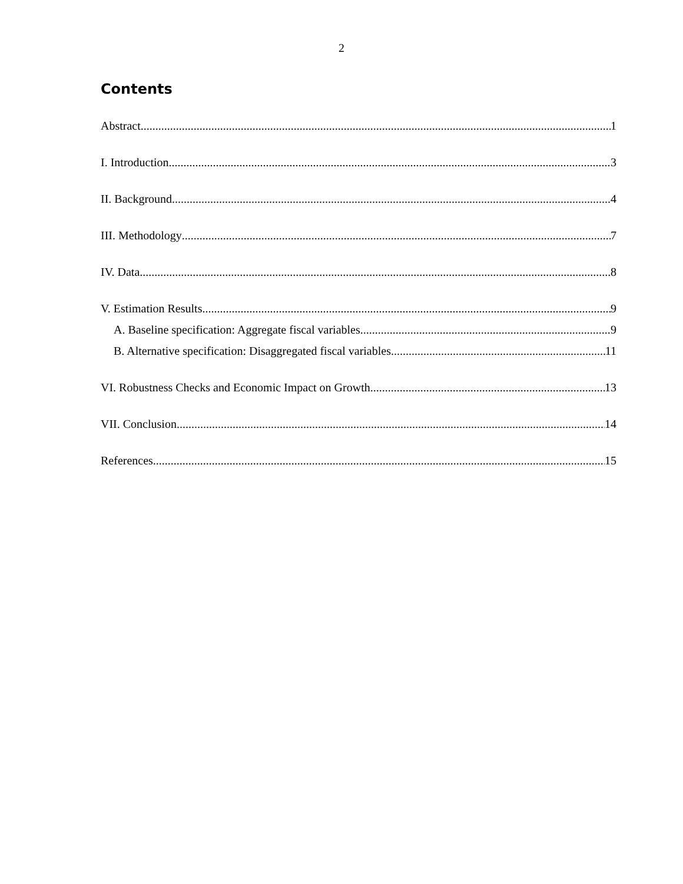2
Contents
Abstract 1
I. Introduction 3
II. Background 4
III. Methodology 7
IV. Data 8
V. Estimation Results 9
A. Baseline specification: Aggregate fiscal variables 9
B. Alternative specification: Disaggregated fiscal variables 11
VI. Robustness Checks and Economic Impact on Growth 13
VII. Conclusion 14
References 15